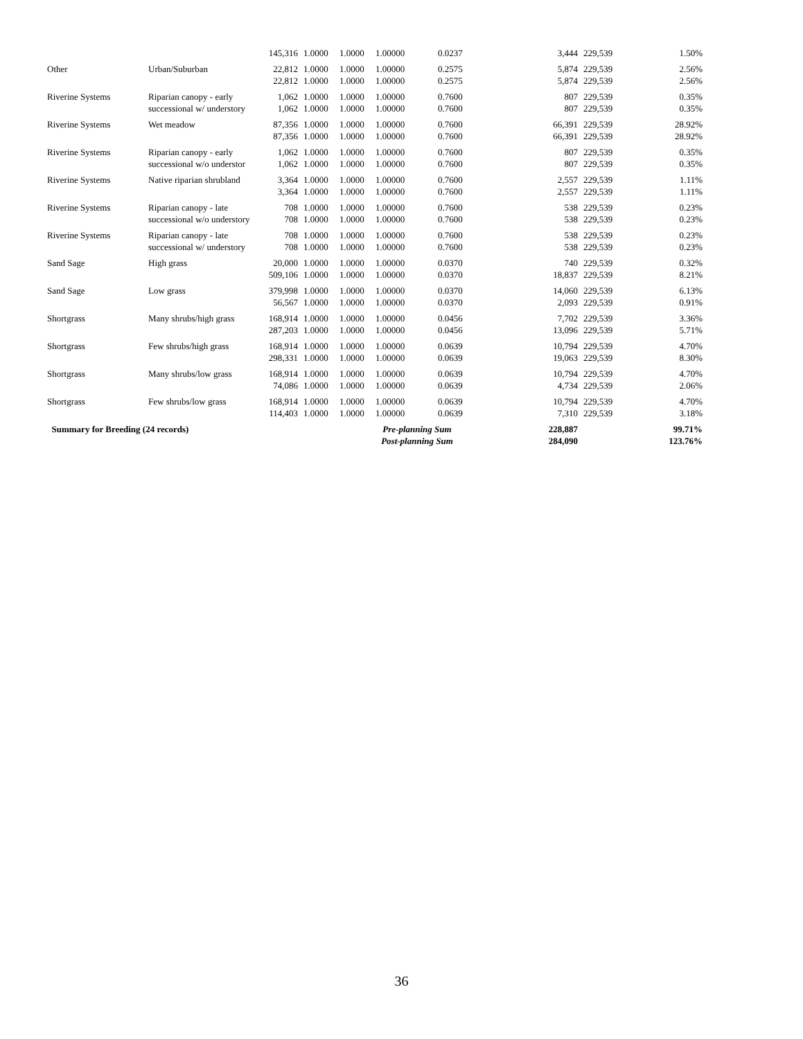| | | 145,316 | 1.0000 | 1.0000 | 1.00000 | 0.0237 | 3,444 | 229,539 | 1.50% |
| Other | Urban/Suburban | 22,812 | 1.0000 | 1.0000 | 1.00000 | 0.2575 | 5,874 | 229,539 | 2.56% |
| | | 22,812 | 1.0000 | 1.0000 | 1.00000 | 0.2575 | 5,874 | 229,539 | 2.56% |
| Riverine Systems | Riparian canopy - early | 1,062 | 1.0000 | 1.0000 | 1.00000 | 0.7600 | 807 | 229,539 | 0.35% |
| | successional w/ understory | 1,062 | 1.0000 | 1.0000 | 1.00000 | 0.7600 | 807 | 229,539 | 0.35% |
| Riverine Systems | Wet meadow | 87,356 | 1.0000 | 1.0000 | 1.00000 | 0.7600 | 66,391 | 229,539 | 28.92% |
| | | 87,356 | 1.0000 | 1.0000 | 1.00000 | 0.7600 | 66,391 | 229,539 | 28.92% |
| Riverine Systems | Riparian canopy - early | 1,062 | 1.0000 | 1.0000 | 1.00000 | 0.7600 | 807 | 229,539 | 0.35% |
| | successional w/o understor | 1,062 | 1.0000 | 1.0000 | 1.00000 | 0.7600 | 807 | 229,539 | 0.35% |
| Riverine Systems | Native riparian shrubland | 3,364 | 1.0000 | 1.0000 | 1.00000 | 0.7600 | 2,557 | 229,539 | 1.11% |
| | | 3,364 | 1.0000 | 1.0000 | 1.00000 | 0.7600 | 2,557 | 229,539 | 1.11% |
| Riverine Systems | Riparian canopy - late | 708 | 1.0000 | 1.0000 | 1.00000 | 0.7600 | 538 | 229,539 | 0.23% |
| | successional w/o understory | 708 | 1.0000 | 1.0000 | 1.00000 | 0.7600 | 538 | 229,539 | 0.23% |
| Riverine Systems | Riparian canopy - late | 708 | 1.0000 | 1.0000 | 1.00000 | 0.7600 | 538 | 229,539 | 0.23% |
| | successional w/ understory | 708 | 1.0000 | 1.0000 | 1.00000 | 0.7600 | 538 | 229,539 | 0.23% |
| Sand Sage | High grass | 20,000 | 1.0000 | 1.0000 | 1.00000 | 0.0370 | 740 | 229,539 | 0.32% |
| | | 509,106 | 1.0000 | 1.0000 | 1.00000 | 0.0370 | 18,837 | 229,539 | 8.21% |
| Sand Sage | Low grass | 379,998 | 1.0000 | 1.0000 | 1.00000 | 0.0370 | 14,060 | 229,539 | 6.13% |
| | | 56,567 | 1.0000 | 1.0000 | 1.00000 | 0.0370 | 2,093 | 229,539 | 0.91% |
| Shortgrass | Many shrubs/high grass | 168,914 | 1.0000 | 1.0000 | 1.00000 | 0.0456 | 7,702 | 229,539 | 3.36% |
| | | 287,203 | 1.0000 | 1.0000 | 1.00000 | 0.0456 | 13,096 | 229,539 | 5.71% |
| Shortgrass | Few shrubs/high grass | 168,914 | 1.0000 | 1.0000 | 1.00000 | 0.0639 | 10,794 | 229,539 | 4.70% |
| | | 298,331 | 1.0000 | 1.0000 | 1.00000 | 0.0639 | 19,063 | 229,539 | 8.30% |
| Shortgrass | Many shrubs/low grass | 168,914 | 1.0000 | 1.0000 | 1.00000 | 0.0639 | 10,794 | 229,539 | 4.70% |
| | | 74,086 | 1.0000 | 1.0000 | 1.00000 | 0.0639 | 4,734 | 229,539 | 2.06% |
| Shortgrass | Few shrubs/low grass | 168,914 | 1.0000 | 1.0000 | 1.00000 | 0.0639 | 10,794 | 229,539 | 4.70% |
| | | 114,403 | 1.0000 | 1.0000 | 1.00000 | 0.0639 | 7,310 | 229,539 | 3.18% |
| Summary for Breeding (24 records) | | | | Pre-planning Sum | | | 228,887 | | 99.71% |
| | | | | Post-planning Sum | | | 284,090 | | 123.76% |
36